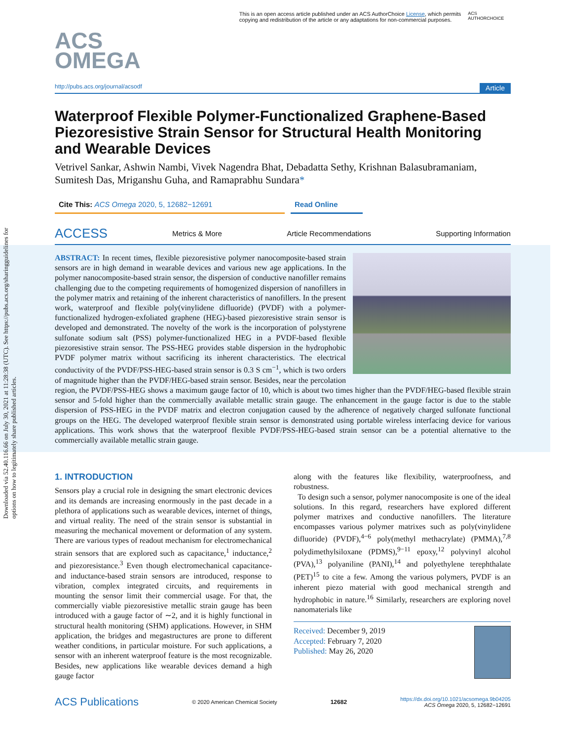Downloaded via 52.40.116.66 on July 30, 2021 at 11:28:38 (UTC). See https://pubs.acs.org/sharingguidelines for options on how to legitimately share published articles.
ACS
OMEGA
This is an open access article published under an ACS AuthorChoice License, which permits copying and redistribution of the article or any adaptations for non-commercial purposes.
ACS AUTHORCHOICE
http://pubs.acs.org/journal/acsodf Article
Waterproof Flexible Polymer-Functionalized Graphene-Based Piezoresistive Strain Sensor for Structural Health Monitoring and Wearable Devices
Vetrivel Sankar, Ashwin Nambi, Vivek Nagendra Bhat, Debadatta Sethy, Krishnan Balasubramaniam, Sumitesh Das, Mriganshu Guha, and Ramaprabhu Sundara*
Cite This: ACS Omega 2020, 5, 12682−12691 Read Online
ACCESS Metrics & More Article Recommendations Supporting Information
ABSTRACT: In recent times, flexible piezoresistive polymer nanocomposite-based strain sensors are in high demand in wearable devices and various new age applications. In the polymer nanocomposite-based strain sensor, the dispersion of conductive nanofiller remains challenging due to the competing requirements of homogenized dispersion of nanofillers in the polymer matrix and retaining of the inherent characteristics of nanofillers. In the present work, waterproof and flexible poly(vinylidene difluoride) (PVDF) with a polymer-functionalized hydrogen-exfoliated graphene (HEG)-based piezoresistive strain sensor is developed and demonstrated. The novelty of the work is the incorporation of polystyrene sulfonate sodium salt (PSS) polymer-functionalized HEG in a PVDF-based flexible piezoresistive strain sensor. The PSS-HEG provides stable dispersion in the hydrophobic PVDF polymer matrix without sacrificing its inherent characteristics. The electrical conductivity of the PVDF/PSS-HEG-based strain sensor is 0.3 S cm<sup>−1</sup>, which is two orders of magnitude higher than the PVDF/HEG-based strain sensor. Besides, near the percolation region, the PVDF/PSS-HEG shows a maximum gauge factor of 10, which is about two times higher than the PVDF/HEG-based flexible strain sensor and 5-fold higher than the commercially available metallic strain gauge. The enhancement in the gauge factor is due to the stable dispersion of PSS-HEG in the PVDF matrix and electron conjugation caused by the adherence of negatively charged sulfonate functional groups on the HEG. The developed waterproof flexible strain sensor is demonstrated using portable wireless interfacing device for various applications. This work shows that the waterproof flexible PVDF/PSS-HEG-based strain sensor can be a potential alternative to the commercially available metallic strain gauge.
1. INTRODUCTION
Sensors play a crucial role in designing the smart electronic devices and its demands are increasing enormously in the past decade in a plethora of applications such as wearable devices, internet of things, and virtual reality. The need of the strain sensor is substantial in measuring the mechanical movement or deformation of any system. There are various types of readout mechanism for electromechanical strain sensors that are explored such as capacitance,<sup>1</sup> inductance,<sup>2</sup> and piezoresistance.<sup>3</sup> Even though electromechanical capacitance- and inductance-based strain sensors are introduced, response to vibration, complex integrated circuits, and requirements in mounting the sensor limit their commercial usage. For that, the commercially viable piezoresistive metallic strain gauge has been introduced with a gauge factor of ∼2, and it is highly functional in structural health monitoring (SHM) applications. However, in SHM application, the bridges and megastructures are prone to different weather conditions, in particular moisture. For such applications, a sensor with an inherent waterproof feature is the most recognizable. Besides, new applications like wearable devices demand a high gauge factor
along with the features like flexibility, waterproofness, and robustness.
To design such a sensor, polymer nanocomposite is one of the ideal solutions. In this regard, researchers have explored different polymer matrixes and conductive nanofillers. The literature encompasses various polymer matrixes such as poly(vinylidene difluoride) (PVDF),<sup>4−6</sup> poly(methyl methacrylate) (PMMA),<sup>7,8</sup> polydimethylsiloxane (PDMS),<sup>9−11</sup> epoxy,<sup>12</sup> polyvinyl alcohol (PVA),<sup>13</sup> polyaniline (PANI),<sup>14</sup> and polyethylene terephthalate (PET)<sup>15</sup> to cite a few. Among the various polymers, PVDF is an inherent piezo material with good mechanical strength and hydrophobic in nature.<sup>16</sup> Similarly, researchers are exploring novel nanomaterials like
Received: December 9, 2019
Accepted: February 7, 2020
Published: May 26, 2020
ACS Publications © 2020 American Chemical Society 12682 https://dx.doi.org/10.1021/acsomega.9b04205
ACS Omega 2020, 5, 12682−12691